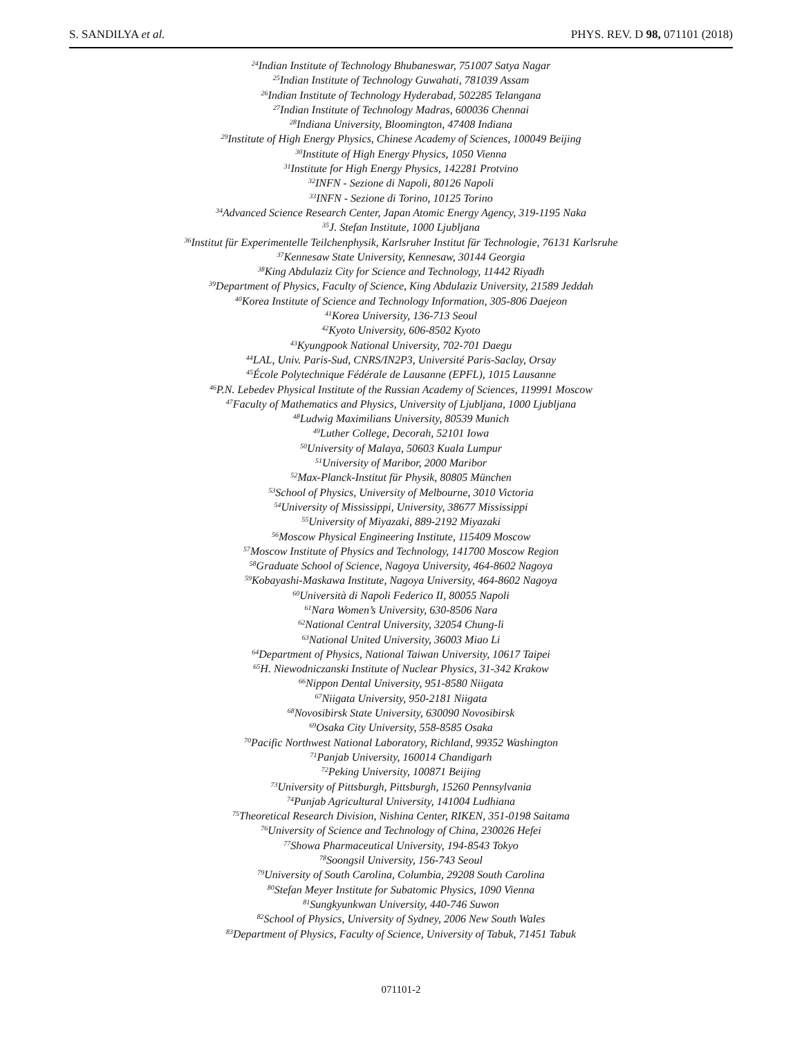S. SANDILYA et al. PHYS. REV. D 98, 071101 (2018)
<sup>24</sup> Indian Institute of Technology Bhubaneswar, 751007 Satya Nagar
<sup>25</sup> Indian Institute of Technology Guwahati, 781039 Assam
<sup>26</sup> Indian Institute of Technology Hyderabad, 502285 Telangana
<sup>27</sup> Indian Institute of Technology Madras, 600036 Chennai
<sup>28</sup> Indiana University, Bloomington, 47408 Indiana
<sup>29</sup> Institute of High Energy Physics, Chinese Academy of Sciences, 100049 Beijing
<sup>30</sup> Institute of High Energy Physics, 1050 Vienna
<sup>31</sup> Institute for High Energy Physics, 142281 Protvino
<sup>32</sup> INFN - Sezione di Napoli, 80126 Napoli
<sup>33</sup> INFN - Sezione di Torino, 10125 Torino
<sup>34</sup> Advanced Science Research Center, Japan Atomic Energy Agency, 319-1195 Naka
<sup>35</sup> J. Stefan Institute, 1000 Ljubljana
<sup>36</sup> Institut für Experimentelle Teilchenphysik, Karlsruher Institut für Technologie, 76131 Karlsruhe
<sup>37</sup> Kennesaw State University, Kennesaw, 30144 Georgia
<sup>38</sup> King Abdulaziz City for Science and Technology, 11442 Riyadh
<sup>39</sup> Department of Physics, Faculty of Science, King Abdulaziz University, 21589 Jeddah
<sup>40</sup> Korea Institute of Science and Technology Information, 305-806 Daejeon
<sup>41</sup> Korea University, 136-713 Seoul
<sup>42</sup> Kyoto University, 606-8502 Kyoto
<sup>43</sup> Kyungpook National University, 702-701 Daegu
<sup>44</sup> LAL, Univ. Paris-Sud, CNRS/IN2P3, Université Paris-Saclay, Orsay
<sup>45</sup> École Polytechnique Fédérale de Lausanne (EPFL), 1015 Lausanne
<sup>46</sup>P.N. Lebedev Physical Institute of the Russian Academy of Sciences, 119991 Moscow
<sup>47</sup> Faculty of Mathematics and Physics, University of Ljubljana, 1000 Ljubljana
<sup>48</sup> Ludwig Maximilians University, 80539 Munich
<sup>49</sup> Luther College, Decorah, 52101 Iowa
<sup>50</sup> University of Malaya, 50603 Kuala Lumpur
<sup>51</sup> University of Maribor, 2000 Maribor
<sup>52</sup> Max-Planck-Institut für Physik, 80805 München
<sup>53</sup> School of Physics, University of Melbourne, 3010 Victoria
<sup>54</sup> University of Mississippi, University, 38677 Mississippi
<sup>55</sup> University of Miyazaki, 889-2192 Miyazaki
<sup>56</sup> Moscow Physical Engineering Institute, 115409 Moscow
<sup>57</sup> Moscow Institute of Physics and Technology, 141700 Moscow Region
<sup>58</sup> Graduate School of Science, Nagoya University, 464-8602 Nagoya
<sup>59</sup> Kobayashi-Maskawa Institute, Nagoya University, 464-8602 Nagoya
<sup>60</sup> Università di Napoli Federico II, 80055 Napoli
<sup>61</sup> Nara Women’s University, 630-8506 Nara
<sup>62</sup> National Central University, 32054 Chung-li
<sup>63</sup> National United University, 36003 Miao Li
<sup>64</sup> Department of Physics, National Taiwan University, 10617 Taipei
<sup>65</sup>H. Niewodniczanski Institute of Nuclear Physics, 31-342 Krakow
<sup>66</sup> Nippon Dental University, 951-8580 Niigata
<sup>67</sup> Niigata University, 950-2181 Niigata
<sup>68</sup> Novosibirsk State University, 630090 Novosibirsk
<sup>69</sup> Osaka City University, 558-8585 Osaka
<sup>70</sup> Pacific Northwest National Laboratory, Richland, 99352 Washington
<sup>71</sup> Panjab University, 160014 Chandigarh
<sup>72</sup> Peking University, 100871 Beijing
<sup>73</sup> University of Pittsburgh, Pittsburgh, 15260 Pennsylvania
<sup>74</sup> Punjab Agricultural University, 141004 Ludhiana
<sup>75</sup> Theoretical Research Division, Nishina Center, RIKEN, 351-0198 Saitama
<sup>76</sup> University of Science and Technology of China, 230026 Hefei
<sup>77</sup> Showa Pharmaceutical University, 194-8543 Tokyo
<sup>78</sup> Soongsil University, 156-743 Seoul
<sup>79</sup> University of South Carolina, Columbia, 29208 South Carolina
<sup>80</sup> Stefan Meyer Institute for Subatomic Physics, 1090 Vienna
<sup>81</sup> Sungkyunkwan University, 440-746 Suwon
<sup>82</sup> School of Physics, University of Sydney, 2006 New South Wales
<sup>83</sup> Department of Physics, Faculty of Science, University of Tabuk, 71451 Tabuk
071101-2